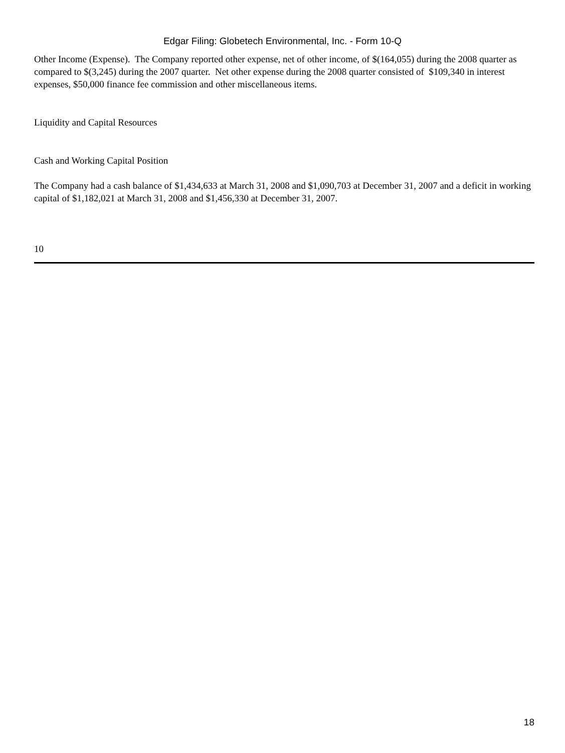Edgar Filing: Globetech Environmental, Inc. - Form 10-Q
Other Income (Expense). The Company reported other expense, net of other income, of $(164,055) during the 2008 quarter as compared to $(3,245) during the 2007 quarter. Net other expense during the 2008 quarter consisted of $109,340 in interest expenses, $50,000 finance fee commission and other miscellaneous items.
Liquidity and Capital Resources
Cash and Working Capital Position
The Company had a cash balance of $1,434,633 at March 31, 2008 and $1,090,703 at December 31, 2007 and a deficit in working capital of $1,182,021 at March 31, 2008 and $1,456,330 at December 31, 2007.
10
18